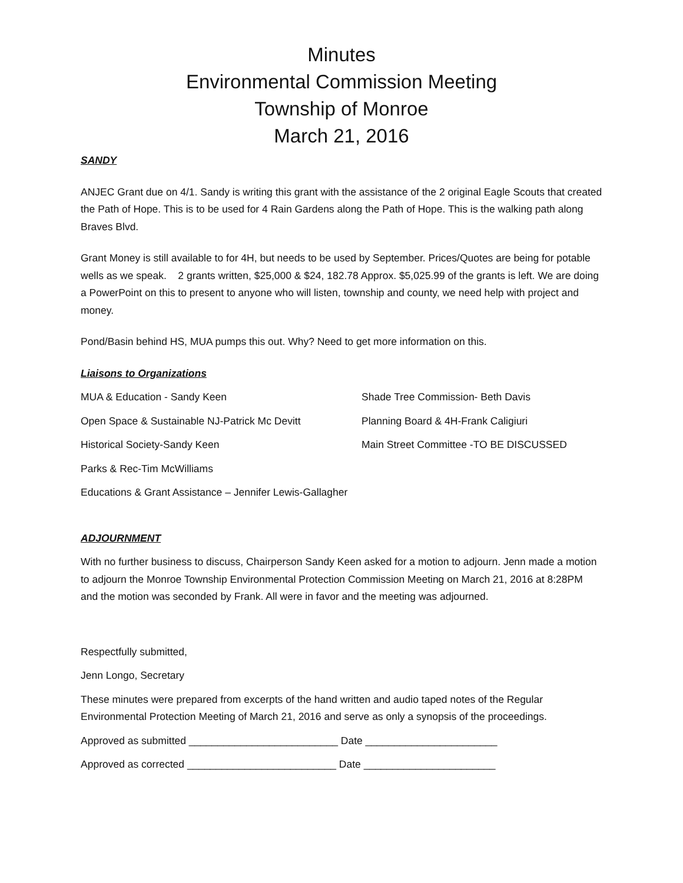Minutes
Environmental Commission Meeting
Township of Monroe
March 21, 2016
SANDY
ANJEC Grant due on 4/1. Sandy is writing this grant with the assistance of the 2 original Eagle Scouts that created the Path of Hope. This is to be used for 4 Rain Gardens along the Path of Hope. This is the walking path along Braves Blvd.
Grant Money is still available to for 4H, but needs to be used by September. Prices/Quotes are being for potable wells as we speak. 2 grants written, $25,000 & $24, 182.78 Approx. $5,025.99 of the grants is left. We are doing a PowerPoint on this to present to anyone who will listen, township and county, we need help with project and money.
Pond/Basin behind HS, MUA pumps this out. Why? Need to get more information on this.
Liaisons to Organizations
MUA & Education - Sandy Keen Shade Tree Commission- Beth Davis
Open Space & Sustainable NJ-Patrick Mc Devitt Planning Board & 4H-Frank Caligiuri
Historical Society-Sandy Keen Main Street Committee -TO BE DISCUSSED
Parks & Rec-Tim McWilliams
Educations & Grant Assistance – Jennifer Lewis-Gallagher
ADJOURNMENT
With no further business to discuss, Chairperson Sandy Keen asked for a motion to adjourn. Jenn made a motion to adjourn the Monroe Township Environmental Protection Commission Meeting on March 21, 2016 at 8:28PM and the motion was seconded by Frank. All were in favor and the meeting was adjourned.
Respectfully submitted,
Jenn Longo, Secretary
These minutes were prepared from excerpts of the hand written and audio taped notes of the Regular Environmental Protection Meeting of March 21, 2016 and serve as only a synopsis of the proceedings.
Approved as submitted __________________________ Date _______________________
Approved as corrected __________________________ Date _______________________